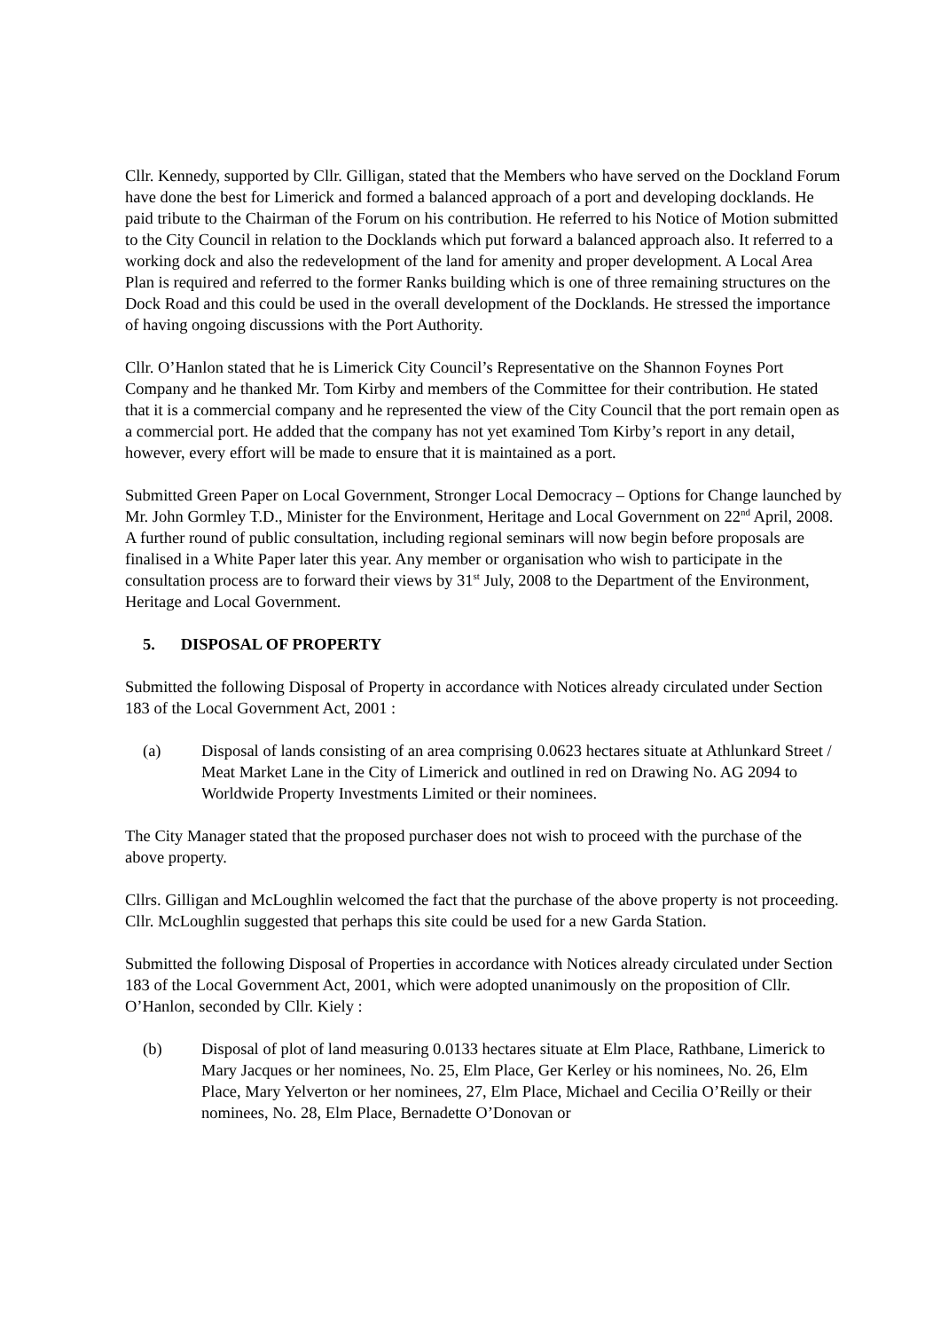Cllr. Kennedy, supported by Cllr. Gilligan, stated that the Members who have served on the Dockland Forum have done the best for Limerick and formed a balanced approach of a port and developing docklands. He paid tribute to the Chairman of the Forum on his contribution. He referred to his Notice of Motion submitted to the City Council in relation to the Docklands which put forward a balanced approach also. It referred to a working dock and also the redevelopment of the land for amenity and proper development. A Local Area Plan is required and referred to the former Ranks building which is one of three remaining structures on the Dock Road and this could be used in the overall development of the Docklands. He stressed the importance of having ongoing discussions with the Port Authority.
Cllr. O’Hanlon stated that he is Limerick City Council’s Representative on the Shannon Foynes Port Company and he thanked Mr. Tom Kirby and members of the Committee for their contribution. He stated that it is a commercial company and he represented the view of the City Council that the port remain open as a commercial port. He added that the company has not yet examined Tom Kirby’s report in any detail, however, every effort will be made to ensure that it is maintained as a port.
Submitted Green Paper on Local Government, Stronger Local Democracy – Options for Change launched by Mr. John Gormley T.D., Minister for the Environment, Heritage and Local Government on 22<sup>nd</sup> April, 2008. A further round of public consultation, including regional seminars will now begin before proposals are finalised in a White Paper later this year. Any member or organisation who wish to participate in the consultation process are to forward their views by 31<sup>st</sup> July, 2008 to the Department of the Environment, Heritage and Local Government.
5. DISPOSAL OF PROPERTY
Submitted the following Disposal of Property in accordance with Notices already circulated under Section 183 of the Local Government Act, 2001 :
(a) Disposal of lands consisting of an area comprising 0.0623 hectares situate at Athlunkard Street / Meat Market Lane in the City of Limerick and outlined in red on Drawing No. AG 2094 to Worldwide Property Investments Limited or their nominees.
The City Manager stated that the proposed purchaser does not wish to proceed with the purchase of the above property.
Cllrs. Gilligan and McLoughlin welcomed the fact that the purchase of the above property is not proceeding. Cllr. McLoughlin suggested that perhaps this site could be used for a new Garda Station.
Submitted the following Disposal of Properties in accordance with Notices already circulated under Section 183 of the Local Government Act, 2001, which were adopted unanimously on the proposition of Cllr. O’Hanlon, seconded by Cllr. Kiely :
(b) Disposal of plot of land measuring 0.0133 hectares situate at Elm Place, Rathbane, Limerick to Mary Jacques or her nominees, No. 25, Elm Place, Ger Kerley or his nominees, No. 26, Elm Place, Mary Yelverton or her nominees, 27, Elm Place, Michael and Cecilia O’Reilly or their nominees, No. 28, Elm Place, Bernadette O’Donovan or